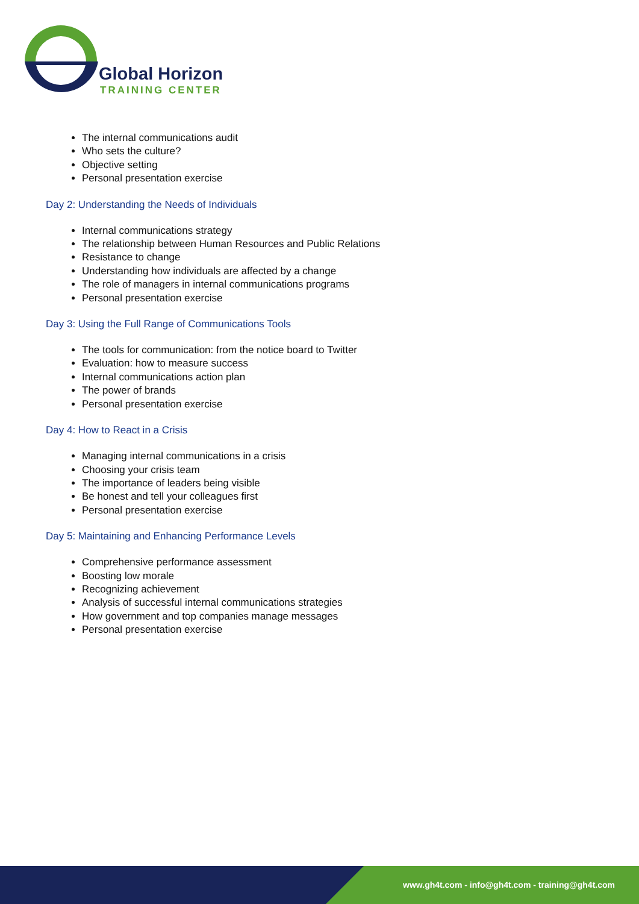Global Horizon
TRAINING CENTER
The internal communications audit
Who sets the culture?
Objective setting
Personal presentation exercise
Day 2: Understanding the Needs of Individuals
Internal communications strategy
The relationship between Human Resources and Public Relations
Resistance to change
Understanding how individuals are affected by a change
The role of managers in internal communications programs
Personal presentation exercise
Day 3: Using the Full Range of Communications Tools
The tools for communication: from the notice board to Twitter
Evaluation: how to measure success
Internal communications action plan
The power of brands
Personal presentation exercise
Day 4: How to React in a Crisis
Managing internal communications in a crisis
Choosing your crisis team
The importance of leaders being visible
Be honest and tell your colleagues first
Personal presentation exercise
Day 5: Maintaining and Enhancing Performance Levels
Comprehensive performance assessment
Boosting low morale
Recognizing achievement
Analysis of successful internal communications strategies
How government and top companies manage messages
Personal presentation exercise
www.gh4t.com - info@gh4t.com - training@gh4t.com